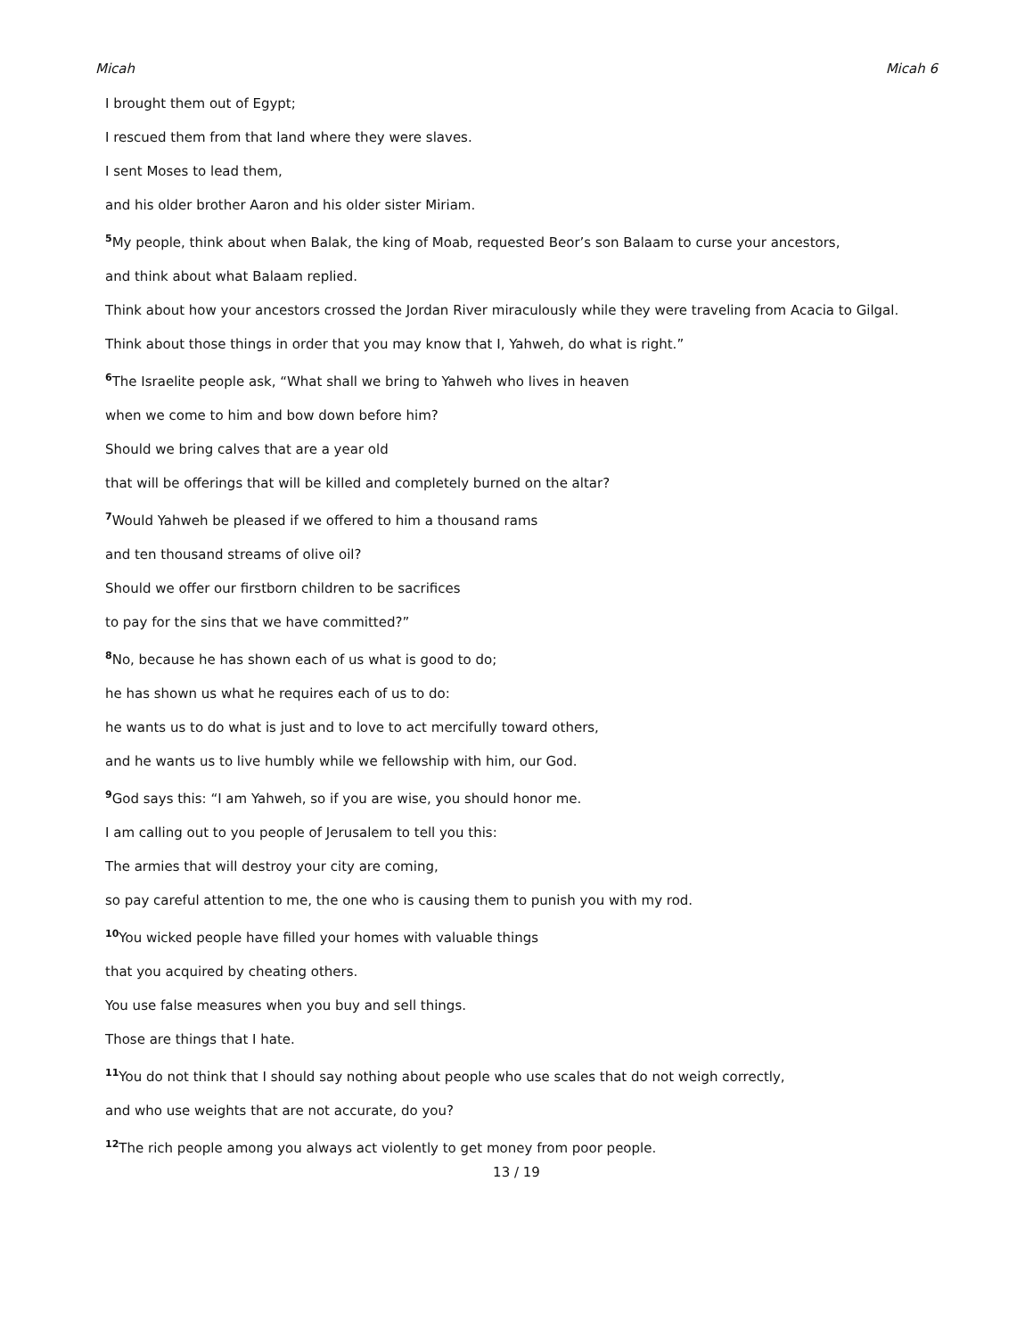Micah Micah 6
I brought them out of Egypt;
I rescued them from that land where they were slaves.
I sent Moses to lead them,
and his older brother Aaron and his older sister Miriam.
<sup>5</sup> My people, think about when Balak, the king of Moab, requested Beor’s son Balaam to curse your ancestors,
and think about what Balaam replied.
Think about how your ancestors crossed the Jordan River miraculously while they were traveling from Acacia to Gilgal.
Think about those things in order that you may know that I, Yahweh, do what is right.”
<sup>6</sup> The Israelite people ask, “What shall we bring to Yahweh who lives in heaven
when we come to him and bow down before him?
Should we bring calves that are a year old
that will be offerings that will be killed and completely burned on the altar?
<sup>7</sup> Would Yahweh be pleased if we offered to him a thousand rams
and ten thousand streams of olive oil?
Should we offer our firstborn children to be sacrifices
to pay for the sins that we have committed?”
<sup>8</sup> No, because he has shown each of us what is good to do;
he has shown us what he requires each of us to do:
he wants us to do what is just and to love to act mercifully toward others,
and he wants us to live humbly while we fellowship with him, our God.
<sup>9</sup> God says this: “I am Yahweh, so if you are wise, you should honor me.
I am calling out to you people of Jerusalem to tell you this:
The armies that will destroy your city are coming,
so pay careful attention to me, the one who is causing them to punish you with my rod.
<sup>10</sup> You wicked people have filled your homes with valuable things
that you acquired by cheating others.
You use false measures when you buy and sell things.
Those are things that I hate.
<sup>11</sup> You do not think that I should say nothing about people who use scales that do not weigh correctly,
and who use weights that are not accurate, do you?
<sup>12</sup> The rich people among you always act violently to get money from poor people.
13 / 19